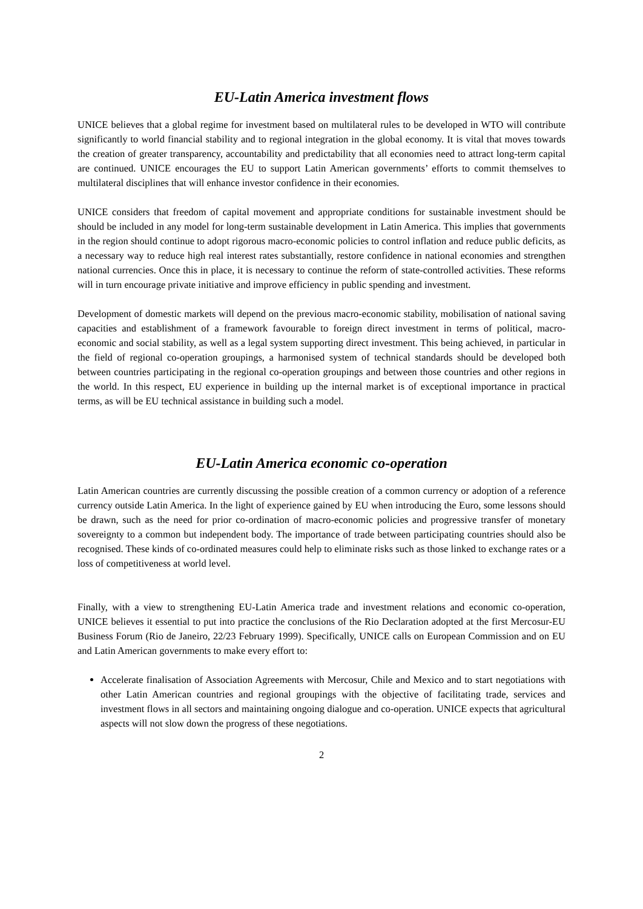EU-Latin America investment flows
UNICE believes that a global regime for investment based on multilateral rules to be developed in WTO will contribute significantly to world financial stability and to regional integration in the global economy. It is vital that moves towards the creation of greater transparency, accountability and predictability that all economies need to attract long-term capital are continued. UNICE encourages the EU to support Latin American governments’ efforts to commit themselves to multilateral disciplines that will enhance investor confidence in their economies.
UNICE considers that freedom of capital movement and appropriate conditions for sustainable investment should be should be included in any model for long-term sustainable development in Latin America. This implies that governments in the region should continue to adopt rigorous macro-economic policies to control inflation and reduce public deficits, as a necessary way to reduce high real interest rates substantially, restore confidence in national economies and strengthen national currencies. Once this in place, it is necessary to continue the reform of state-controlled activities. These reforms will in turn encourage private initiative and improve efficiency in public spending and investment.
Development of domestic markets will depend on the previous macro-economic stability, mobilisation of national saving capacities and establishment of a framework favourable to foreign direct investment in terms of political, macro-economic and social stability, as well as a legal system supporting direct investment. This being achieved, in particular in the field of regional co-operation groupings, a harmonised system of technical standards should be developed both between countries participating in the regional co-operation groupings and between those countries and other regions in the world. In this respect, EU experience in building up the internal market is of exceptional importance in practical terms, as will be EU technical assistance in building such a model.
EU-Latin America economic co-operation
Latin American countries are currently discussing the possible creation of a common currency or adoption of a reference currency outside Latin America. In the light of experience gained by EU when introducing the Euro, some lessons should be drawn, such as the need for prior co-ordination of macro-economic policies and progressive transfer of monetary sovereignty to a common but independent body. The importance of trade between participating countries should also be recognised. These kinds of co-ordinated measures could help to eliminate risks such as those linked to exchange rates or a loss of competitiveness at world level.
Finally, with a view to strengthening EU-Latin America trade and investment relations and economic co-operation, UNICE believes it essential to put into practice the conclusions of the Rio Declaration adopted at the first Mercosur-EU Business Forum (Rio de Janeiro, 22/23 February 1999). Specifically, UNICE calls on European Commission and on EU and Latin American governments to make every effort to:
Accelerate finalisation of Association Agreements with Mercosur, Chile and Mexico and to start negotiations with other Latin American countries and regional groupings with the objective of facilitating trade, services and investment flows in all sectors and maintaining ongoing dialogue and co-operation. UNICE expects that agricultural aspects will not slow down the progress of these negotiations.
2